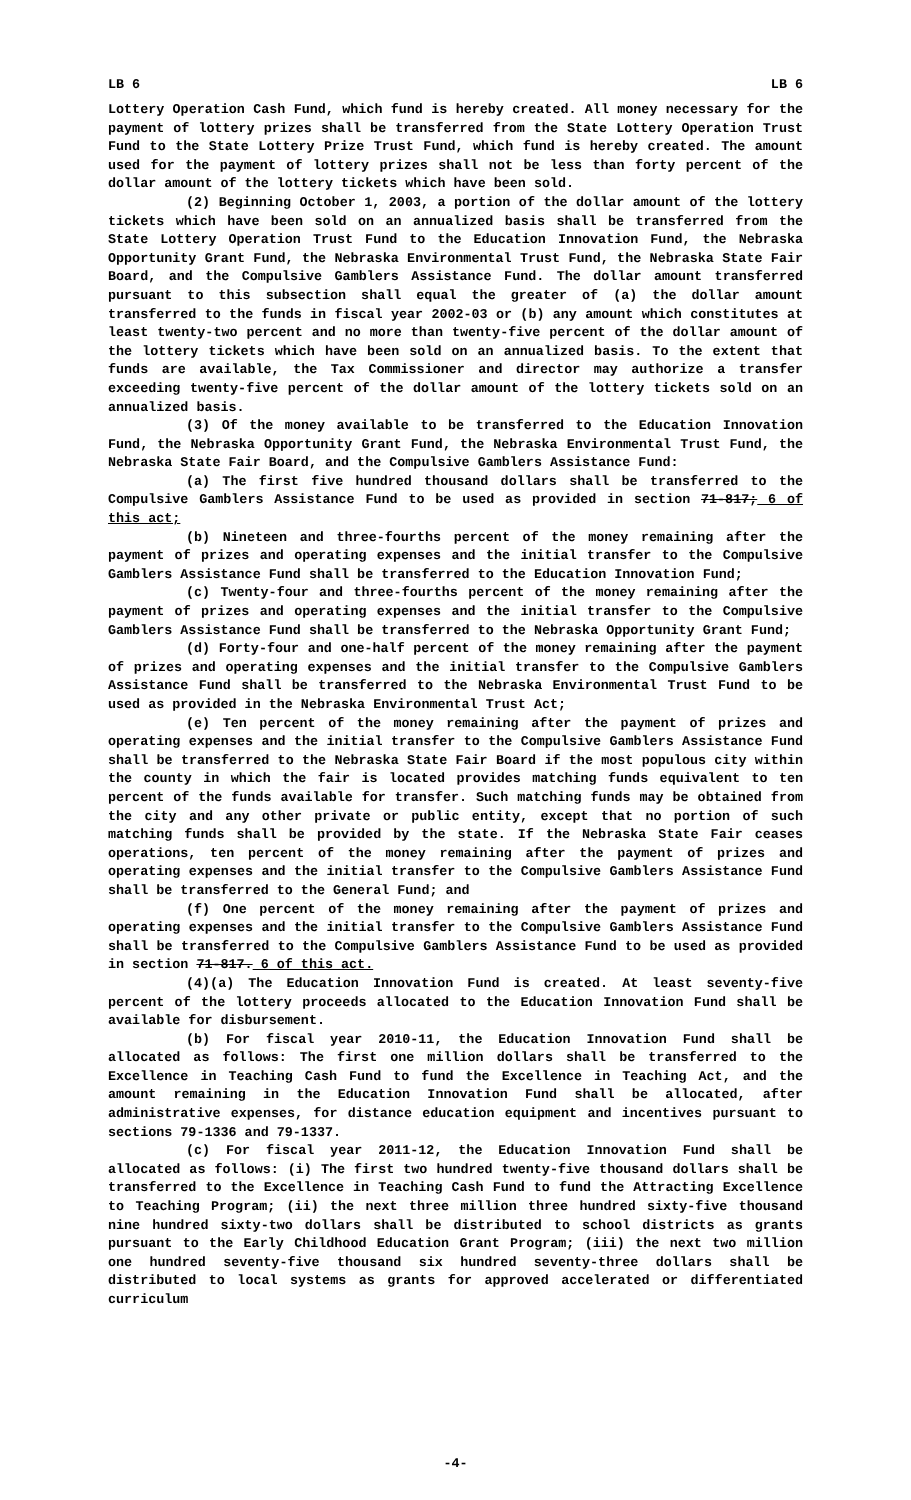LB 6 LB 6
Lottery Operation Cash Fund, which fund is hereby created. All money necessary for the payment of lottery prizes shall be transferred from the State Lottery Operation Trust Fund to the State Lottery Prize Trust Fund, which fund is hereby created. The amount used for the payment of lottery prizes shall not be less than forty percent of the dollar amount of the lottery tickets which have been sold.
(2) Beginning October 1, 2003, a portion of the dollar amount of the lottery tickets which have been sold on an annualized basis shall be transferred from the State Lottery Operation Trust Fund to the Education Innovation Fund, the Nebraska Opportunity Grant Fund, the Nebraska Environmental Trust Fund, the Nebraska State Fair Board, and the Compulsive Gamblers Assistance Fund. The dollar amount transferred pursuant to this subsection shall equal the greater of (a) the dollar amount transferred to the funds in fiscal year 2002-03 or (b) any amount which constitutes at least twenty-two percent and no more than twenty-five percent of the dollar amount of the lottery tickets which have been sold on an annualized basis. To the extent that funds are available, the Tax Commissioner and director may authorize a transfer exceeding twenty-five percent of the dollar amount of the lottery tickets sold on an annualized basis.
(3) Of the money available to be transferred to the Education Innovation Fund, the Nebraska Opportunity Grant Fund, the Nebraska Environmental Trust Fund, the Nebraska State Fair Board, and the Compulsive Gamblers Assistance Fund:
(a) The first five hundred thousand dollars shall be transferred to the Compulsive Gamblers Assistance Fund to be used as provided in section 71-817; 6 of this act;
(b) Nineteen and three-fourths percent of the money remaining after the payment of prizes and operating expenses and the initial transfer to the Compulsive Gamblers Assistance Fund shall be transferred to the Education Innovation Fund;
(c) Twenty-four and three-fourths percent of the money remaining after the payment of prizes and operating expenses and the initial transfer to the Compulsive Gamblers Assistance Fund shall be transferred to the Nebraska Opportunity Grant Fund;
(d) Forty-four and one-half percent of the money remaining after the payment of prizes and operating expenses and the initial transfer to the Compulsive Gamblers Assistance Fund shall be transferred to the Nebraska Environmental Trust Fund to be used as provided in the Nebraska Environmental Trust Act;
(e) Ten percent of the money remaining after the payment of prizes and operating expenses and the initial transfer to the Compulsive Gamblers Assistance Fund shall be transferred to the Nebraska State Fair Board if the most populous city within the county in which the fair is located provides matching funds equivalent to ten percent of the funds available for transfer. Such matching funds may be obtained from the city and any other private or public entity, except that no portion of such matching funds shall be provided by the state. If the Nebraska State Fair ceases operations, ten percent of the money remaining after the payment of prizes and operating expenses and the initial transfer to the Compulsive Gamblers Assistance Fund shall be transferred to the General Fund; and
(f) One percent of the money remaining after the payment of prizes and operating expenses and the initial transfer to the Compulsive Gamblers Assistance Fund shall be transferred to the Compulsive Gamblers Assistance Fund to be used as provided in section 71-817. 6 of this act.
(4)(a) The Education Innovation Fund is created. At least seventy-five percent of the lottery proceeds allocated to the Education Innovation Fund shall be available for disbursement.
(b) For fiscal year 2010-11, the Education Innovation Fund shall be allocated as follows: The first one million dollars shall be transferred to the Excellence in Teaching Cash Fund to fund the Excellence in Teaching Act, and the amount remaining in the Education Innovation Fund shall be allocated, after administrative expenses, for distance education equipment and incentives pursuant to sections 79-1336 and 79-1337.
(c) For fiscal year 2011-12, the Education Innovation Fund shall be allocated as follows: (i) The first two hundred twenty-five thousand dollars shall be transferred to the Excellence in Teaching Cash Fund to fund the Attracting Excellence to Teaching Program; (ii) the next three million three hundred sixty-five thousand nine hundred sixty-two dollars shall be distributed to school districts as grants pursuant to the Early Childhood Education Grant Program; (iii) the next two million one hundred seventy-five thousand six hundred seventy-three dollars shall be distributed to local systems as grants for approved accelerated or differentiated curriculum
-4-